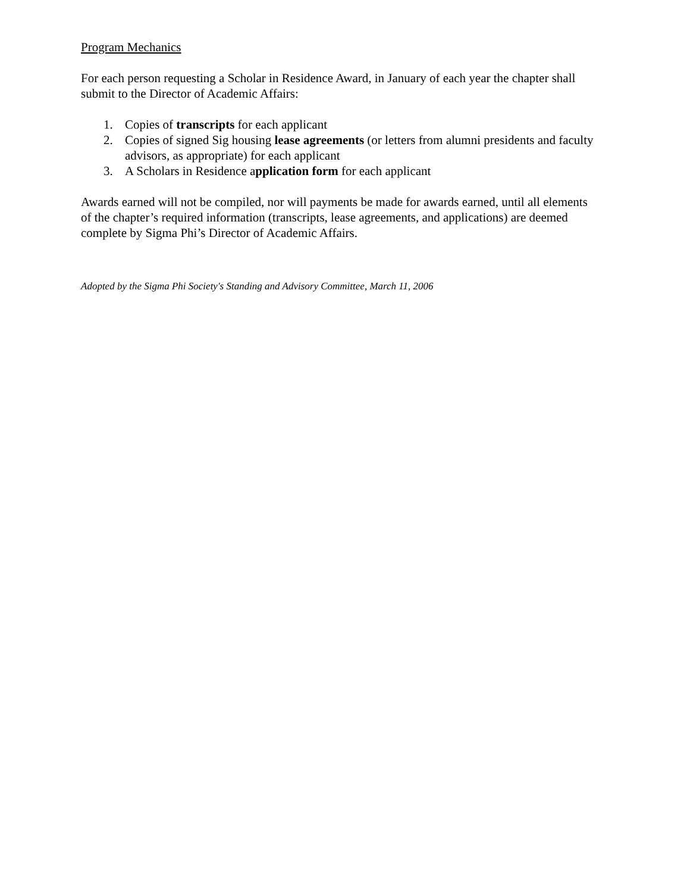Program Mechanics
For each person requesting a Scholar in Residence Award, in January of each year the chapter shall submit to the Director of Academic Affairs:
1. Copies of transcripts for each applicant
2. Copies of signed Sig housing lease agreements (or letters from alumni presidents and faculty advisors, as appropriate) for each applicant
3. A Scholars in Residence application form for each applicant
Awards earned will not be compiled, nor will payments be made for awards earned, until all elements of the chapter’s required information (transcripts, lease agreements, and applications) are deemed complete by Sigma Phi’s Director of Academic Affairs.
Adopted by the Sigma Phi Society's Standing and Advisory Committee, March 11, 2006